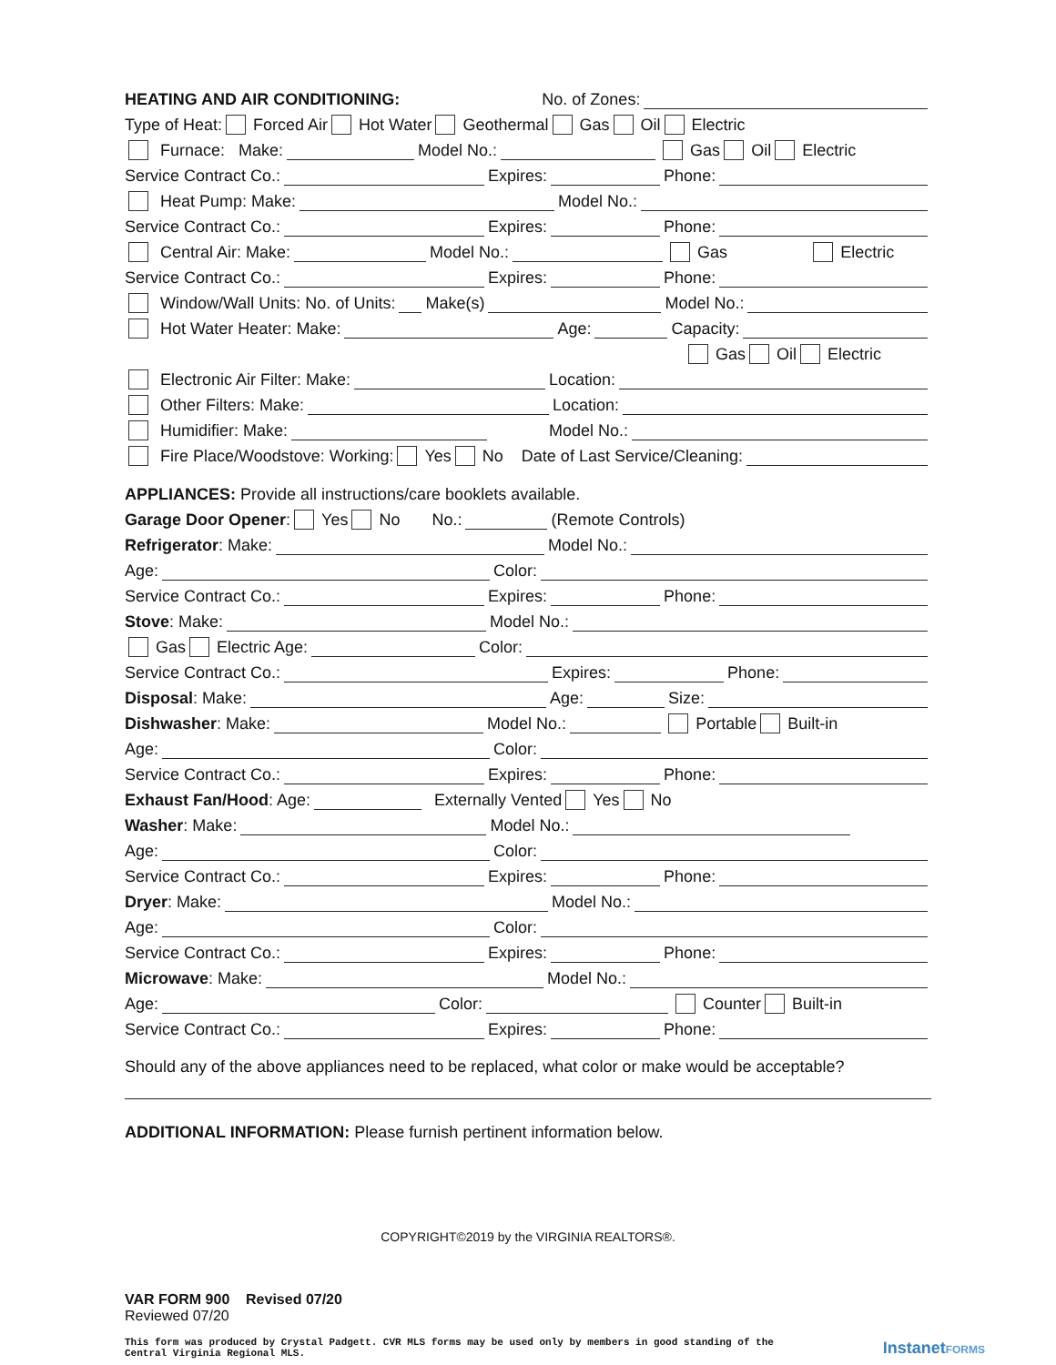HEATING AND AIR CONDITIONING: No. of Zones:
Type of Heat: Forced Air Hot Water Geothermal Gas Oil Electric
Furnace: Make: Model No.: Gas Oil Electric
Service Contract Co.: Expires: Phone:
Heat Pump: Make: Model No.:
Service Contract Co.: Expires: Phone:
Central Air: Make: Model No.: Gas Electric
Service Contract Co.: Expires: Phone:
Window/Wall Units: No. of Units: Make(s) Model No.:
Hot Water Heater: Make: Age: Capacity:
Gas Oil Electric
Electronic Air Filter: Make: Location:
Other Filters: Make: Location:
Humidifier: Make: Model No.:
Fire Place/Woodstove: Working: Yes No Date of Last Service/Cleaning:
APPLIANCES: Provide all instructions/care booklets available.
Garage Door Opener: Yes No No.: (Remote Controls)
Refrigerator: Make: Model No.:
Age: Color:
Service Contract Co.: Expires: Phone:
Stove: Make: Model No.:
Gas Electric Age: Color:
Service Contract Co.: Expires: Phone:
Disposal: Make: Age: Size:
Dishwasher: Make: Model No.: Portable Built-in
Age: Color:
Service Contract Co.: Expires: Phone:
Exhaust Fan/Hood: Age: Externally Vented Yes No
Washer: Make: Model No.:
Age: Color:
Service Contract Co.: Expires: Phone:
Dryer: Make: Model No.:
Age: Color:
Service Contract Co.: Expires: Phone:
Microwave: Make: Model No.:
Age: Color: Counter Built-in
Service Contract Co.: Expires: Phone:
Should any of the above appliances need to be replaced, what color or make would be acceptable?
ADDITIONAL INFORMATION: Please furnish pertinent information below.
COPYRIGHT©2019 by the VIRGINIA REALTORS®.
VAR FORM 900 Revised 07/20
Reviewed 07/20
This form was produced by Crystal Padgett. CVR MLS forms may be used only by members in good standing of the
Central Virginia Regional MLS.
InstanetFORMS